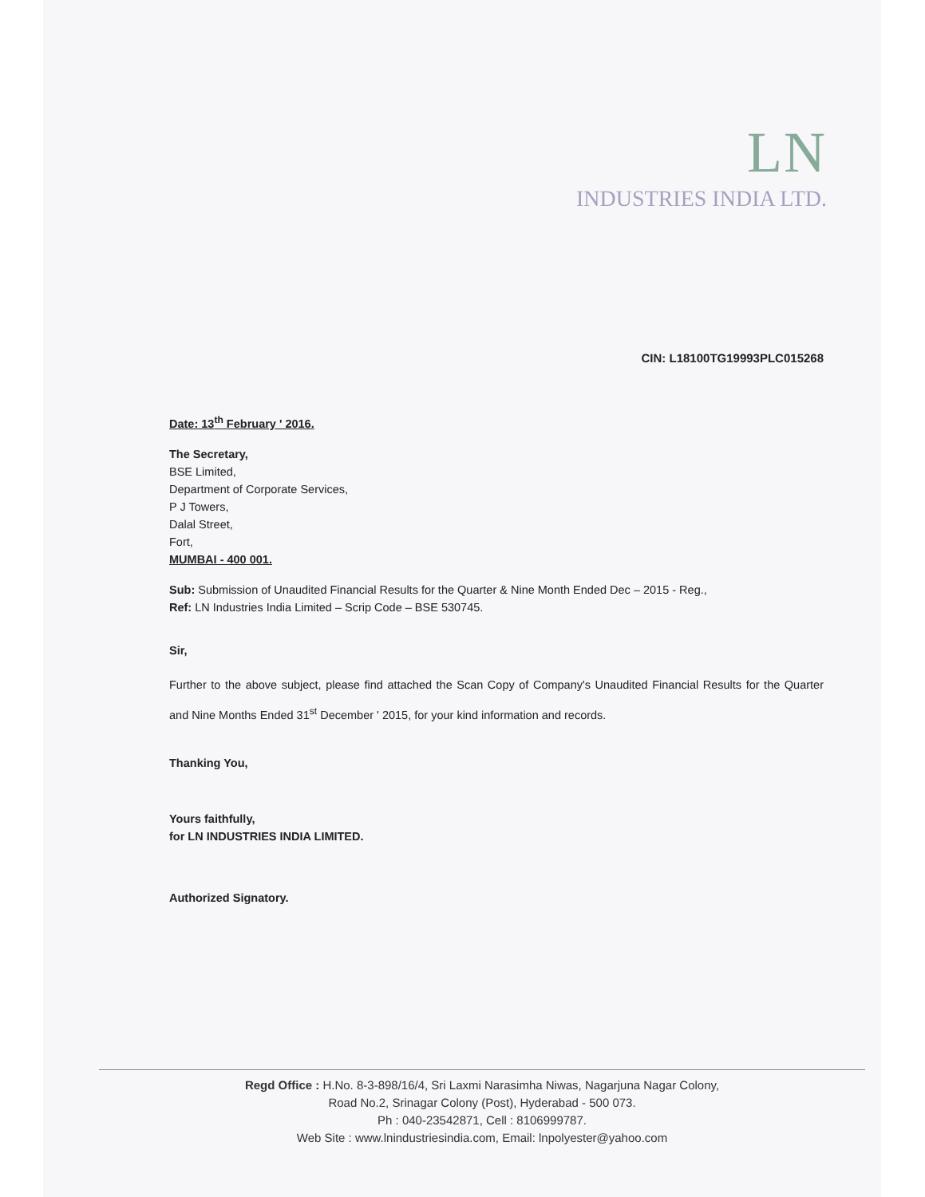LN
INDUSTRIES INDIA LTD.
CIN: L18100TG19993PLC015268
Date: 13<sup>th</sup> February ' 2016.
The Secretary,
BSE Limited,
Department of Corporate Services,
P J Towers,
Dalal Street,
Fort,
MUMBAI - 400 001.
Sub: Submission of Unaudited Financial Results for the Quarter & Nine Month Ended Dec – 2015 - Reg.,
Ref: LN Industries India Limited – Scrip Code – BSE 530745.
Sir,
Further to the above subject, please find attached the Scan Copy of Company's Unaudited Financial Results for the Quarter and Nine Months Ended 31<sup>st</sup> December ' 2015, for your kind information and records.
Thanking You,
Yours faithfully,
for LN INDUSTRIES INDIA LIMITED.
Authorized Signatory.
Regd Office : H.No. 8-3-898/16/4, Sri Laxmi Narasimha Niwas, Nagarjuna Nagar Colony,
Road No.2, Srinagar Colony (Post), Hyderabad - 500 073.
Ph : 040-23542871, Cell : 8106999787.
Web Site : www.lnindustriesindia.com, Email: lnpolyester@yahoo.com